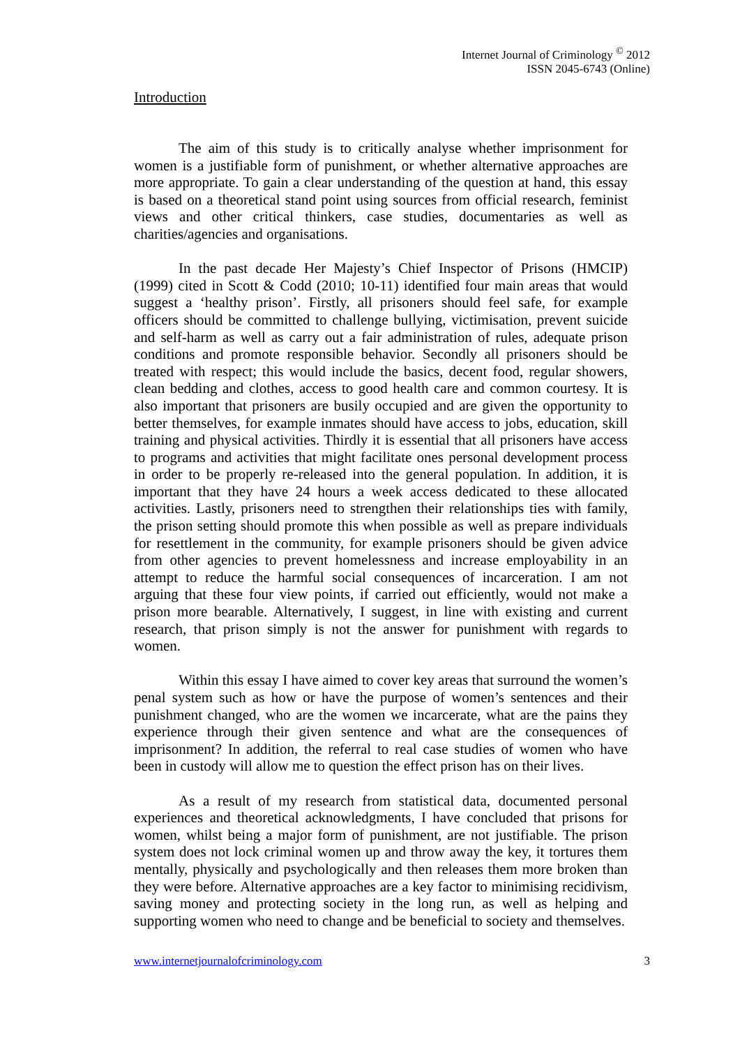Internet Journal of Criminology <sup>©</sup> 2012
ISSN 2045-6743 (Online)
Introduction
The aim of this study is to critically analyse whether imprisonment for women is a justifiable form of punishment, or whether alternative approaches are more appropriate. To gain a clear understanding of the question at hand, this essay is based on a theoretical stand point using sources from official research, feminist views and other critical thinkers, case studies, documentaries as well as charities/agencies and organisations.
In the past decade Her Majesty’s Chief Inspector of Prisons (HMCIP) (1999) cited in Scott & Codd (2010; 10-11) identified four main areas that would suggest a ‘healthy prison’. Firstly, all prisoners should feel safe, for example officers should be committed to challenge bullying, victimisation, prevent suicide and self-harm as well as carry out a fair administration of rules, adequate prison conditions and promote responsible behavior. Secondly all prisoners should be treated with respect; this would include the basics, decent food, regular showers, clean bedding and clothes, access to good health care and common courtesy. It is also important that prisoners are busily occupied and are given the opportunity to better themselves, for example inmates should have access to jobs, education, skill training and physical activities. Thirdly it is essential that all prisoners have access to programs and activities that might facilitate ones personal development process in order to be properly re-released into the general population. In addition, it is important that they have 24 hours a week access dedicated to these allocated activities. Lastly, prisoners need to strengthen their relationships ties with family, the prison setting should promote this when possible as well as prepare individuals for resettlement in the community, for example prisoners should be given advice from other agencies to prevent homelessness and increase employability in an attempt to reduce the harmful social consequences of incarceration. I am not arguing that these four view points, if carried out efficiently, would not make a prison more bearable. Alternatively, I suggest, in line with existing and current research, that prison simply is not the answer for punishment with regards to women.
Within this essay I have aimed to cover key areas that surround the women’s penal system such as how or have the purpose of women’s sentences and their punishment changed, who are the women we incarcerate, what are the pains they experience through their given sentence and what are the consequences of imprisonment? In addition, the referral to real case studies of women who have been in custody will allow me to question the effect prison has on their lives.
As a result of my research from statistical data, documented personal experiences and theoretical acknowledgments, I have concluded that prisons for women, whilst being a major form of punishment, are not justifiable. The prison system does not lock criminal women up and throw away the key, it tortures them mentally, physically and psychologically and then releases them more broken than they were before. Alternative approaches are a key factor to minimising recidivism, saving money and protecting society in the long run, as well as helping and supporting women who need to change and be beneficial to society and themselves.
www.internetjournalofcriminology.com 3